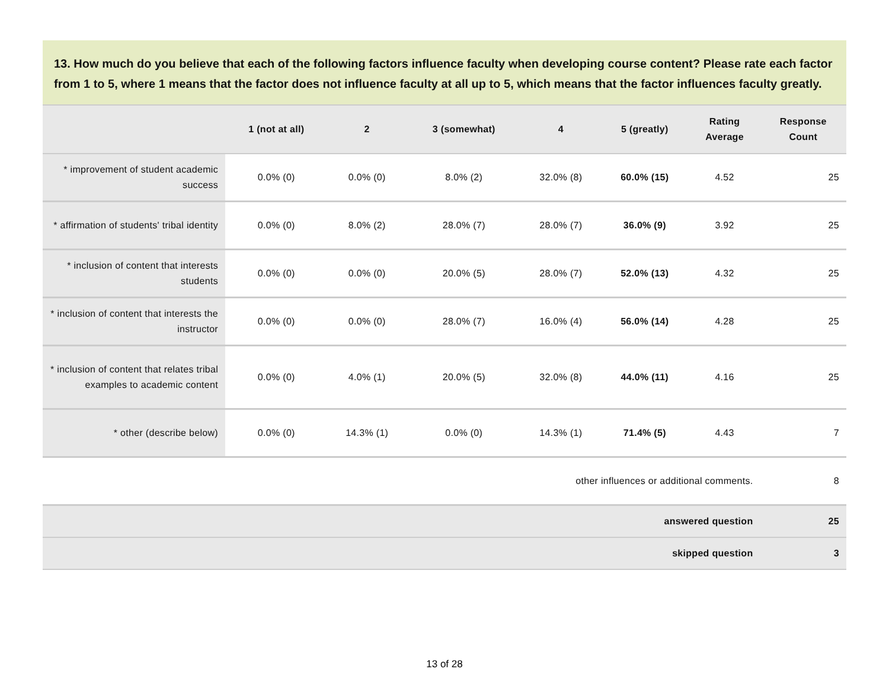13. How much do you believe that each of the following factors influence faculty when developing course content? Please rate each factor from 1 to 5, where 1 means that the factor does not influence faculty at all up to 5, which means that the factor influences faculty greatly.
| | 1 (not at all) | 2 | 3 (somewhat) | 4 | 5 (greatly) | Rating Average | Response Count |
| --- | --- | --- | --- | --- | --- | --- | --- |
| * improvement of student academic success | 0.0% (0) | 0.0% (0) | 8.0% (2) | 32.0% (8) | 60.0% (15) | 4.52 | 25 |
| * affirmation of students' tribal identity | 0.0% (0) | 8.0% (2) | 28.0% (7) | 28.0% (7) | 36.0% (9) | 3.92 | 25 |
| * inclusion of content that interests students | 0.0% (0) | 0.0% (0) | 20.0% (5) | 28.0% (7) | 52.0% (13) | 4.32 | 25 |
| * inclusion of content that interests the instructor | 0.0% (0) | 0.0% (0) | 28.0% (7) | 16.0% (4) | 56.0% (14) | 4.28 | 25 |
| * inclusion of content that relates tribal examples to academic content | 0.0% (0) | 4.0% (1) | 20.0% (5) | 32.0% (8) | 44.0% (11) | 4.16 | 25 |
| * other (describe below) | 0.0% (0) | 14.3% (1) | 0.0% (0) | 14.3% (1) | 71.4% (5) | 4.43 | 7 |
| other influences or additional comments. | | | | | | | 8 |
| answered question | | | | | | | 25 |
| skipped question | | | | | | | 3 |
13 of 28